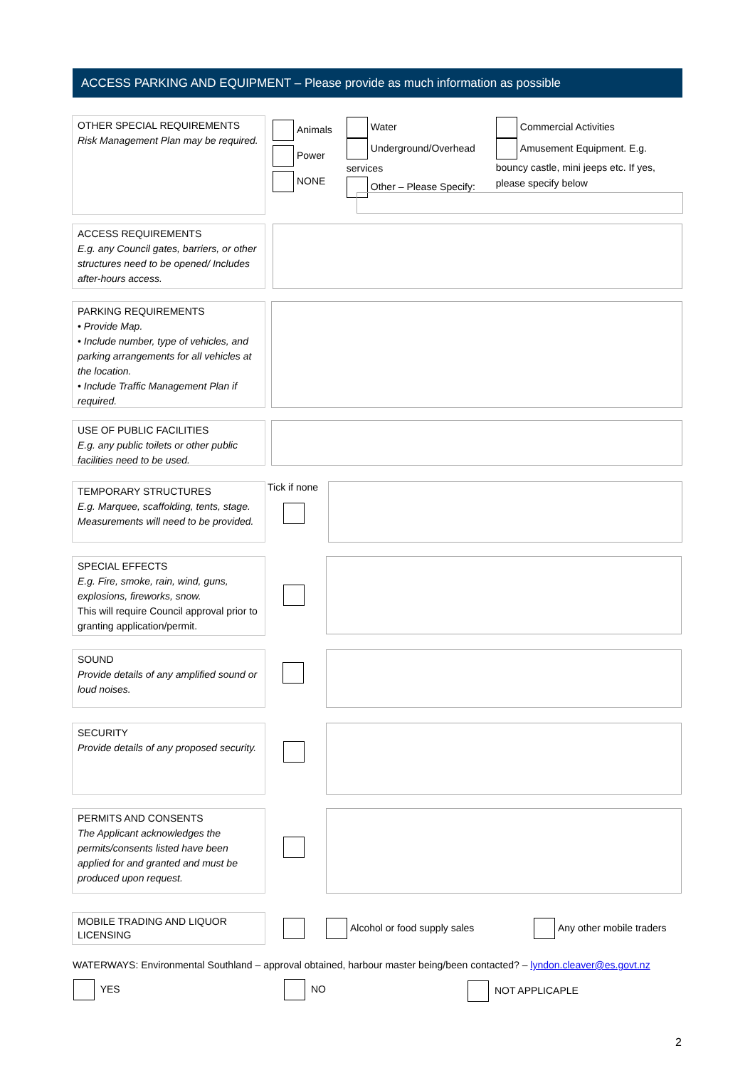ACCESS PARKING AND EQUIPMENT – Please provide as much information as possible
OTHER SPECIAL REQUIREMENTS
Risk Management Plan may be required.
Animals
Power
NONE
Water
Underground/Overhead services
Other – Please Specify:
Commercial Activities
Amusement Equipment. E.g. bouncy castle, mini jeeps etc. If yes, please specify below
ACCESS REQUIREMENTS
E.g. any Council gates, barriers, or other structures need to be opened/ Includes after-hours access.
PARKING REQUIREMENTS
• Provide Map.
• Include number, type of vehicles, and parking arrangements for all vehicles at the location.
• Include Traffic Management Plan if required.
USE OF PUBLIC FACILITIES
E.g. any public toilets or other public facilities need to be used.
TEMPORARY STRUCTURES
E.g. Marquee, scaffolding, tents, stage. Measurements will need to be provided.
Tick if none
SPECIAL EFFECTS
E.g. Fire, smoke, rain, wind, guns, explosions, fireworks, snow.
This will require Council approval prior to granting application/permit.
SOUND
Provide details of any amplified sound or loud noises.
SECURITY
Provide details of any proposed security.
PERMITS AND CONSENTS
The Applicant acknowledges the permits/consents listed have been applied for and granted and must be produced upon request.
MOBILE TRADING AND LIQUOR LICENSING
Alcohol or food supply sales Any other mobile traders
WATERWAYS: Environmental Southland – approval obtained, harbour master being/been contacted? – lyndon.cleaver@es.govt.nz
YES NO NOT APPLICAPLE
2